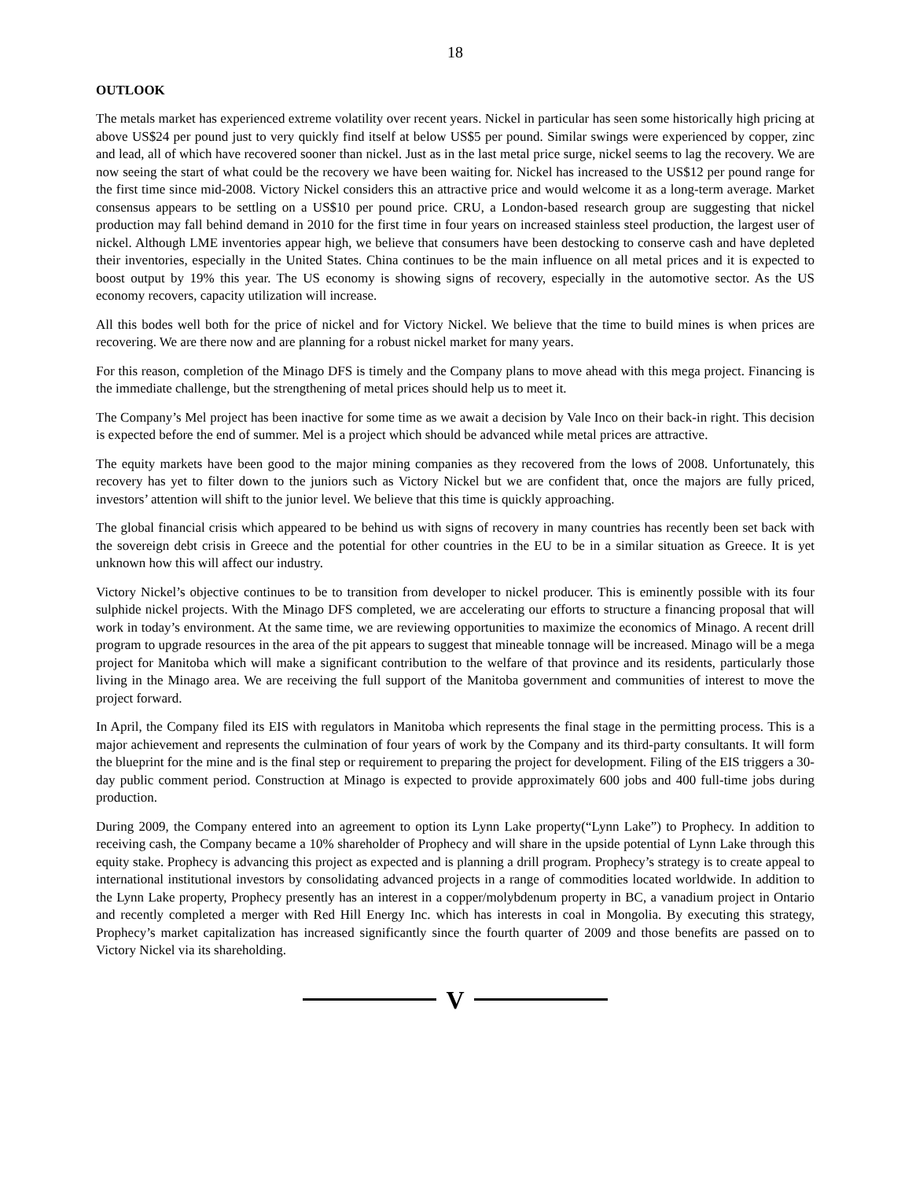18
OUTLOOK
The metals market has experienced extreme volatility over recent years. Nickel in particular has seen some historically high pricing at above US$24 per pound just to very quickly find itself at below US$5 per pound. Similar swings were experienced by copper, zinc and lead, all of which have recovered sooner than nickel. Just as in the last metal price surge, nickel seems to lag the recovery. We are now seeing the start of what could be the recovery we have been waiting for. Nickel has increased to the US$12 per pound range for the first time since mid-2008. Victory Nickel considers this an attractive price and would welcome it as a long-term average. Market consensus appears to be settling on a US$10 per pound price. CRU, a London-based research group are suggesting that nickel production may fall behind demand in 2010 for the first time in four years on increased stainless steel production, the largest user of nickel. Although LME inventories appear high, we believe that consumers have been destocking to conserve cash and have depleted their inventories, especially in the United States. China continues to be the main influence on all metal prices and it is expected to boost output by 19% this year. The US economy is showing signs of recovery, especially in the automotive sector. As the US economy recovers, capacity utilization will increase.
All this bodes well both for the price of nickel and for Victory Nickel. We believe that the time to build mines is when prices are recovering. We are there now and are planning for a robust nickel market for many years.
For this reason, completion of the Minago DFS is timely and the Company plans to move ahead with this mega project. Financing is the immediate challenge, but the strengthening of metal prices should help us to meet it.
The Company’s Mel project has been inactive for some time as we await a decision by Vale Inco on their back-in right. This decision is expected before the end of summer. Mel is a project which should be advanced while metal prices are attractive.
The equity markets have been good to the major mining companies as they recovered from the lows of 2008. Unfortunately, this recovery has yet to filter down to the juniors such as Victory Nickel but we are confident that, once the majors are fully priced, investors’ attention will shift to the junior level. We believe that this time is quickly approaching.
The global financial crisis which appeared to be behind us with signs of recovery in many countries has recently been set back with the sovereign debt crisis in Greece and the potential for other countries in the EU to be in a similar situation as Greece. It is yet unknown how this will affect our industry.
Victory Nickel’s objective continues to be to transition from developer to nickel producer. This is eminently possible with its four sulphide nickel projects. With the Minago DFS completed, we are accelerating our efforts to structure a financing proposal that will work in today’s environment. At the same time, we are reviewing opportunities to maximize the economics of Minago. A recent drill program to upgrade resources in the area of the pit appears to suggest that mineable tonnage will be increased. Minago will be a mega project for Manitoba which will make a significant contribution to the welfare of that province and its residents, particularly those living in the Minago area. We are receiving the full support of the Manitoba government and communities of interest to move the project forward.
In April, the Company filed its EIS with regulators in Manitoba which represents the final stage in the permitting process. This is a major achievement and represents the culmination of four years of work by the Company and its third-party consultants. It will form the blueprint for the mine and is the final step or requirement to preparing the project for development. Filing of the EIS triggers a 30-day public comment period. Construction at Minago is expected to provide approximately 600 jobs and 400 full-time jobs during production.
During 2009, the Company entered into an agreement to option its Lynn Lake property(“Lynn Lake”) to Prophecy. In addition to receiving cash, the Company became a 10% shareholder of Prophecy and will share in the upside potential of Lynn Lake through this equity stake. Prophecy is advancing this project as expected and is planning a drill program. Prophecy’s strategy is to create appeal to international institutional investors by consolidating advanced projects in a range of commodities located worldwide. In addition to the Lynn Lake property, Prophecy presently has an interest in a copper/molybdenum property in BC, a vanadium project in Ontario and recently completed a merger with Red Hill Energy Inc. which has interests in coal in Mongolia. By executing this strategy, Prophecy’s market capitalization has increased significantly since the fourth quarter of 2009 and those benefits are passed on to Victory Nickel via its shareholding.
V